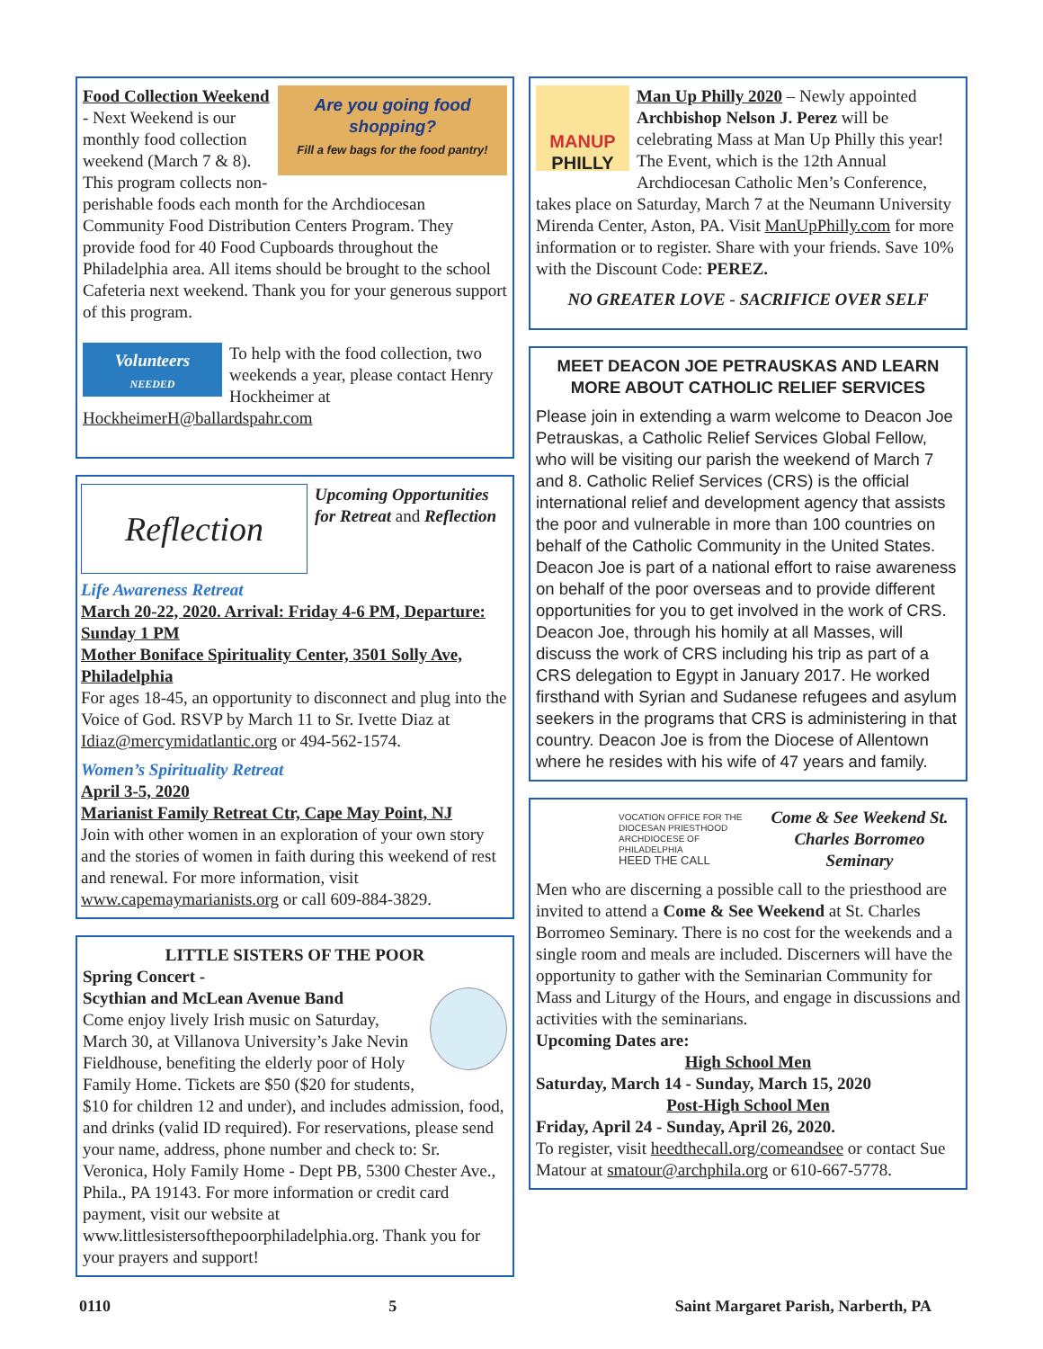Are you going food shopping?
Fill a few bags for the food pantry!
Food Collection Weekend - Next Weekend is our monthly food collection weekend (March 7 & 8). This program collects non-perishable foods each month for the Archdiocesan Community Food Distribution Centers Program. They provide food for 40 Food Cupboards throughout the Philadelphia area. All items should be brought to the school Cafeteria next weekend. Thank you for your generous support of this program.
Volunteers
NEEDED
To help with the food collection, two weekends a year, please contact Henry Hockheimer at HockheimerH@ballardspahr.com
Reflection
Upcoming Opportunities for Retreat and Reflection
Life Awareness Retreat
March 20-22, 2020. Arrival: Friday 4-6 PM, Departure: Sunday 1 PM
Mother Boniface Spirituality Center, 3501 Solly Ave, Philadelphia
For ages 18-45, an opportunity to disconnect and plug into the Voice of God. RSVP by March 11 to Sr. Ivette Diaz at Idiaz@mercymidatlantic.org or 494-562-1574.
Women’s Spirituality Retreat
April 3-5, 2020
Marianist Family Retreat Ctr, Cape May Point, NJ
Join with other women in an exploration of your own story and the stories of women in faith during this weekend of rest and renewal. For more information, visit www.capemaymarianists.org or call 609-884-3829.
LITTLE SISTERS OF THE POOR
Spring Concert -
Scythian and McLean Avenue Band
Come enjoy lively Irish music on Saturday, March 30, at Villanova University’s Jake Nevin Fieldhouse, benefiting the elderly poor of Holy Family Home. Tickets are $50 ($20 for students, $10 for children 12 and under), and includes admission, food, and drinks (valid ID required). For reservations, please send your name, address, phone number and check to: Sr. Veronica, Holy Family Home - Dept PB, 5300 Chester Ave., Phila., PA 19143. For more information or credit card payment, visit our website at www.littlesistersofthepoorphiladelphia.org. Thank you for your prayers and support!
MANUP
PHILLY
Man Up Philly 2020 – Newly appointed Archbishop Nelson J. Perez will be celebrating Mass at Man Up Philly this year! The Event, which is the 12th Annual Archdiocesan Catholic Men’s Conference, takes place on Saturday, March 7 at the Neumann University Mirenda Center, Aston, PA. Visit ManUpPhilly.com for more information or to register. Share with your friends. Save 10% with the Discount Code: PEREZ.
NO GREATER LOVE - SACRIFICE OVER SELF
MEET DEACON JOE PETRAUSKAS AND LEARN MORE ABOUT CATHOLIC RELIEF SERVICES
Please join in extending a warm welcome to Deacon Joe Petrauskas, a Catholic Relief Services Global Fellow, who will be visiting our parish the weekend of March 7 and 8. Catholic Relief Services (CRS) is the official international relief and development agency that assists the poor and vulnerable in more than 100 countries on behalf of the Catholic Community in the United States. Deacon Joe is part of a national effort to raise awareness on behalf of the poor overseas and to provide different opportunities for you to get involved in the work of CRS. Deacon Joe, through his homily at all Masses, will discuss the work of CRS including his trip as part of a CRS delegation to Egypt in January 2017. He worked firsthand with Syrian and Sudanese refugees and asylum seekers in the programs that CRS is administering in that country. Deacon Joe is from the Diocese of Allentown where he resides with his wife of 47 years and family.
VOCATION OFFICE FOR THE DIOCESAN PRIESTHOOD
ARCHDIOCESE OF PHILADELPHIA
HEED THE CALL
Come & See Weekend St. Charles Borromeo Seminary
Men who are discerning a possible call to the priesthood are invited to attend a Come & See Weekend at St. Charles Borromeo Seminary. There is no cost for the weekends and a single room and meals are included. Discerners will have the opportunity to gather with the Seminarian Community for Mass and Liturgy of the Hours, and engage in discussions and activities with the seminarians.
Upcoming Dates are:
High School Men
Saturday, March 14 - Sunday, March 15, 2020
Post-High School Men
Friday, April 24 - Sunday, April 26, 2020.
To register, visit heedthecall.org/comeandsee or contact Sue Matour at smatour@archphila.org or 610-667-5778.
0110 5 Saint Margaret Parish, Narberth, PA